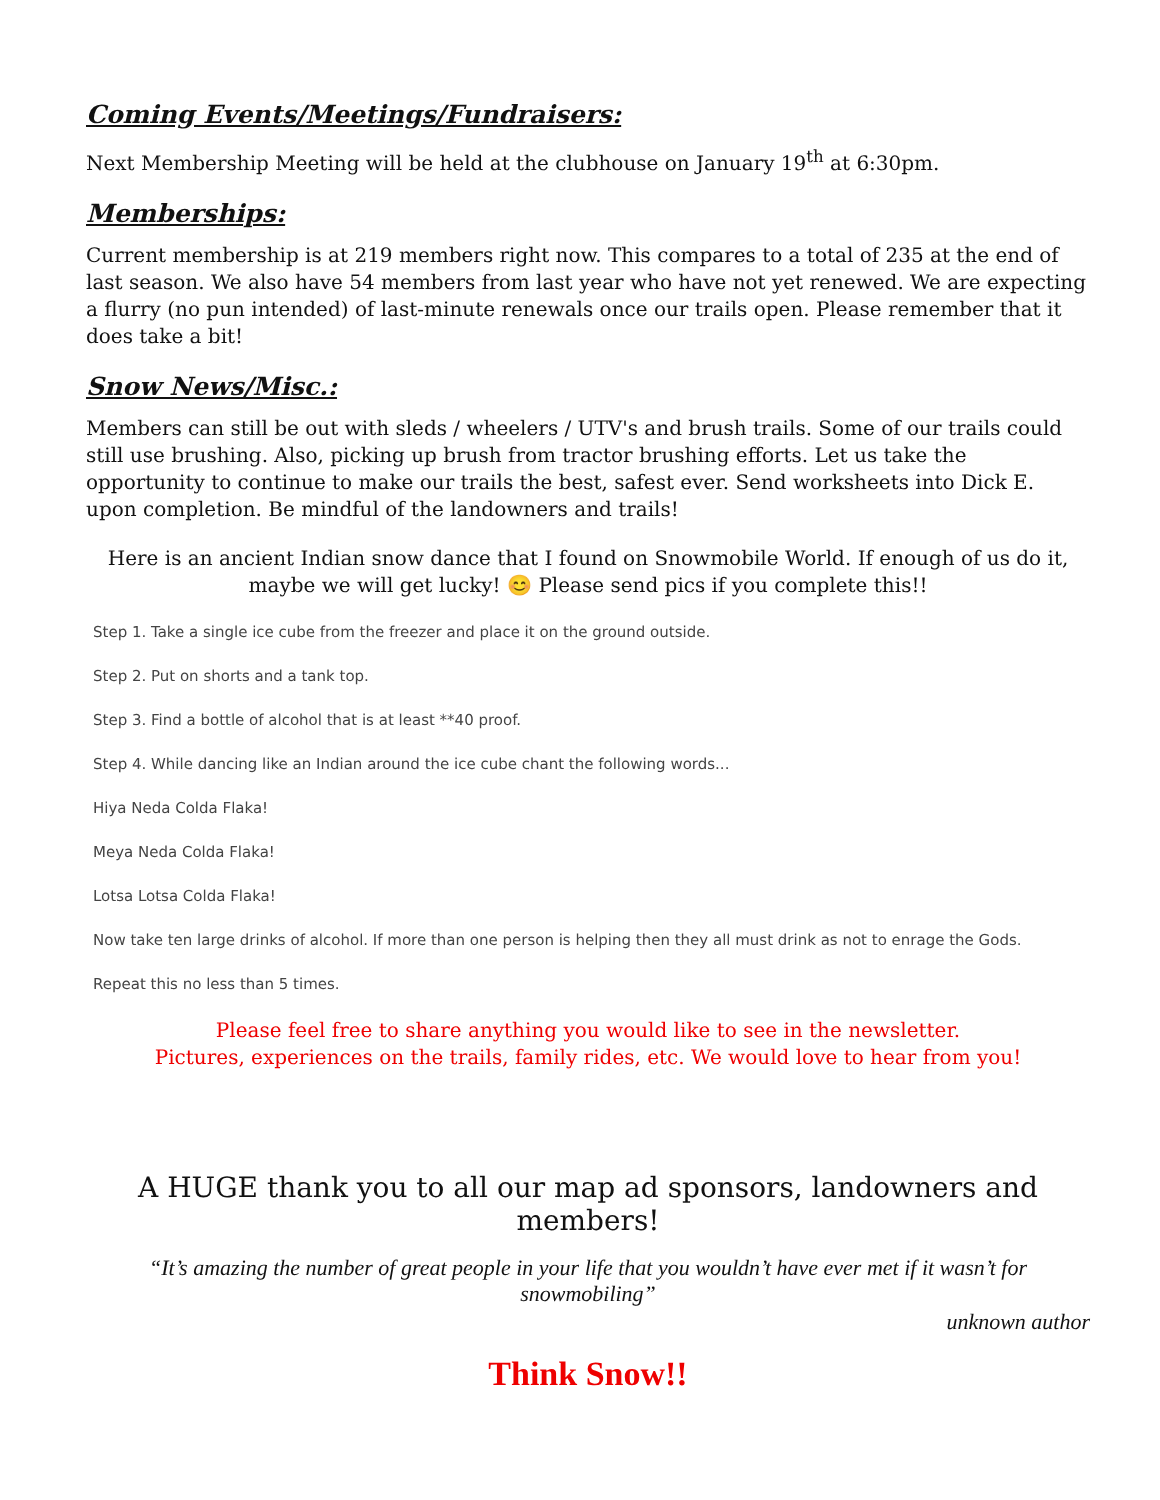Coming Events/Meetings/Fundraisers:
Next Membership Meeting will be held at the clubhouse on January 19<sup>th</sup> at 6:30pm.
Memberships:
Current membership is at 219 members right now. This compares to a total of 235 at the end of last season. We also have 54 members from last year who have not yet renewed. We are expecting a flurry (no pun intended) of last-minute renewals once our trails open. Please remember that it does take a bit!
Snow News/Misc.:
Members can still be out with sleds / wheelers / UTV's and brush trails. Some of our trails could still use brushing. Also, picking up brush from tractor brushing efforts. Let us take the opportunity to continue to make our trails the best, safest ever. Send worksheets into Dick E. upon completion. Be mindful of the landowners and trails!
Here is an ancient Indian snow dance that I found on Snowmobile World. If enough of us do it, maybe we will get lucky! 😊 Please send pics if you complete this!!
Step 1. Take a single ice cube from the freezer and place it on the ground outside.
Step 2. Put on shorts and a tank top.
Step 3. Find a bottle of alcohol that is at least **40 proof.
Step 4. While dancing like an Indian around the ice cube chant the following words...
Hiya Neda Colda Flaka!
Meya Neda Colda Flaka!
Lotsa Lotsa Colda Flaka!
Now take ten large drinks of alcohol. If more than one person is helping then they all must drink as not to enrage the Gods.
Repeat this no less than 5 times.
Please feel free to share anything you would like to see in the newsletter.
Pictures, experiences on the trails, family rides, etc. We would love to hear from you!
A HUGE thank you to all our map ad sponsors, landowners and members!
“It’s amazing the number of great people in your life that you wouldn’t have ever met if it wasn’t for snowmobiling”
unknown author
Think Snow!!